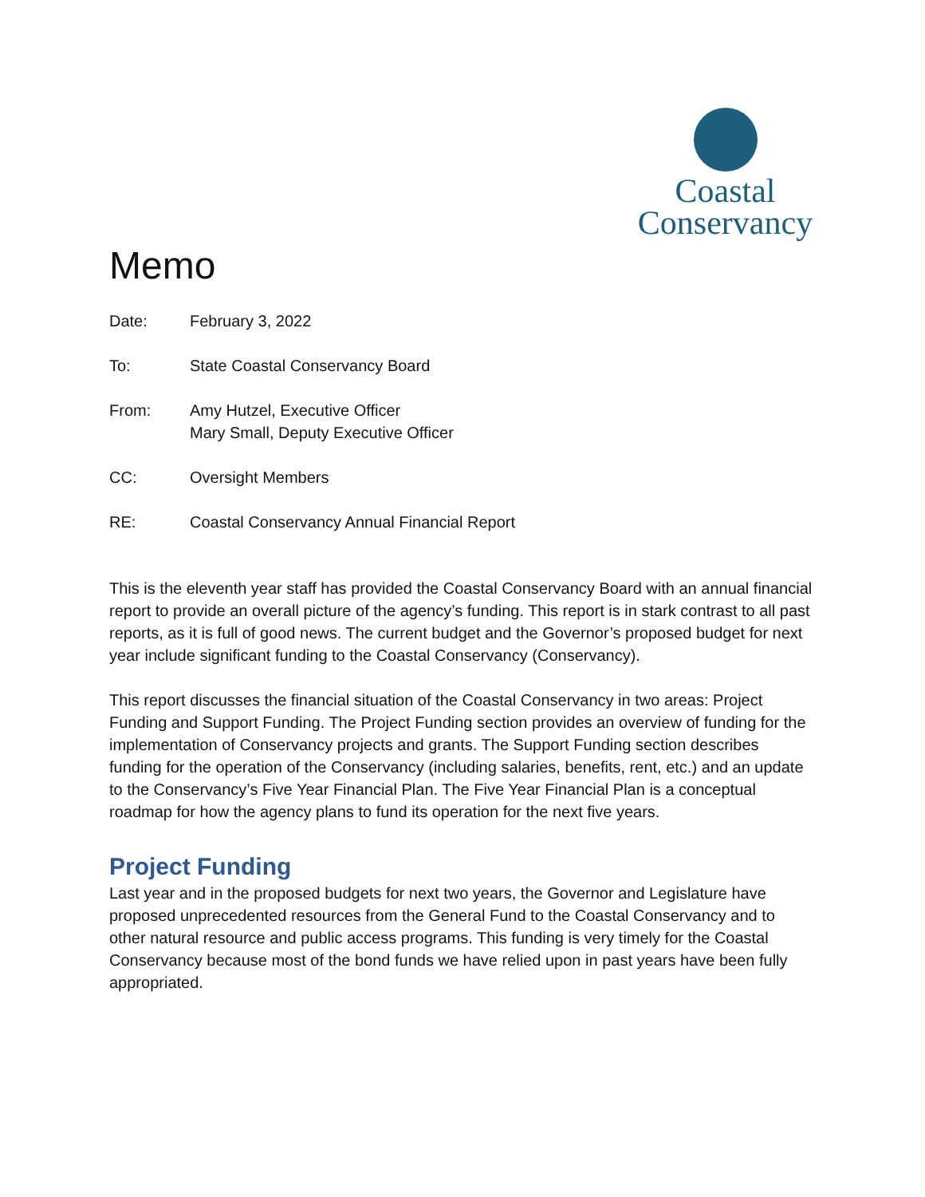Coastal
Conservancy
Memo
Date: February 3, 2022
To: State Coastal Conservancy Board
From: Amy Hutzel, Executive Officer
Mary Small, Deputy Executive Officer
CC: Oversight Members
RE: Coastal Conservancy Annual Financial Report
This is the eleventh year staff has provided the Coastal Conservancy Board with an annual financial report to provide an overall picture of the agency’s funding. This report is in stark contrast to all past reports, as it is full of good news. The current budget and the Governor’s proposed budget for next year include significant funding to the Coastal Conservancy (Conservancy).
This report discusses the financial situation of the Coastal Conservancy in two areas: Project Funding and Support Funding. The Project Funding section provides an overview of funding for the implementation of Conservancy projects and grants. The Support Funding section describes funding for the operation of the Conservancy (including salaries, benefits, rent, etc.) and an update to the Conservancy’s Five Year Financial Plan. The Five Year Financial Plan is a conceptual roadmap for how the agency plans to fund its operation for the next five years.
Project Funding
Last year and in the proposed budgets for next two years, the Governor and Legislature have proposed unprecedented resources from the General Fund to the Coastal Conservancy and to other natural resource and public access programs. This funding is very timely for the Coastal Conservancy because most of the bond funds we have relied upon in past years have been fully appropriated.